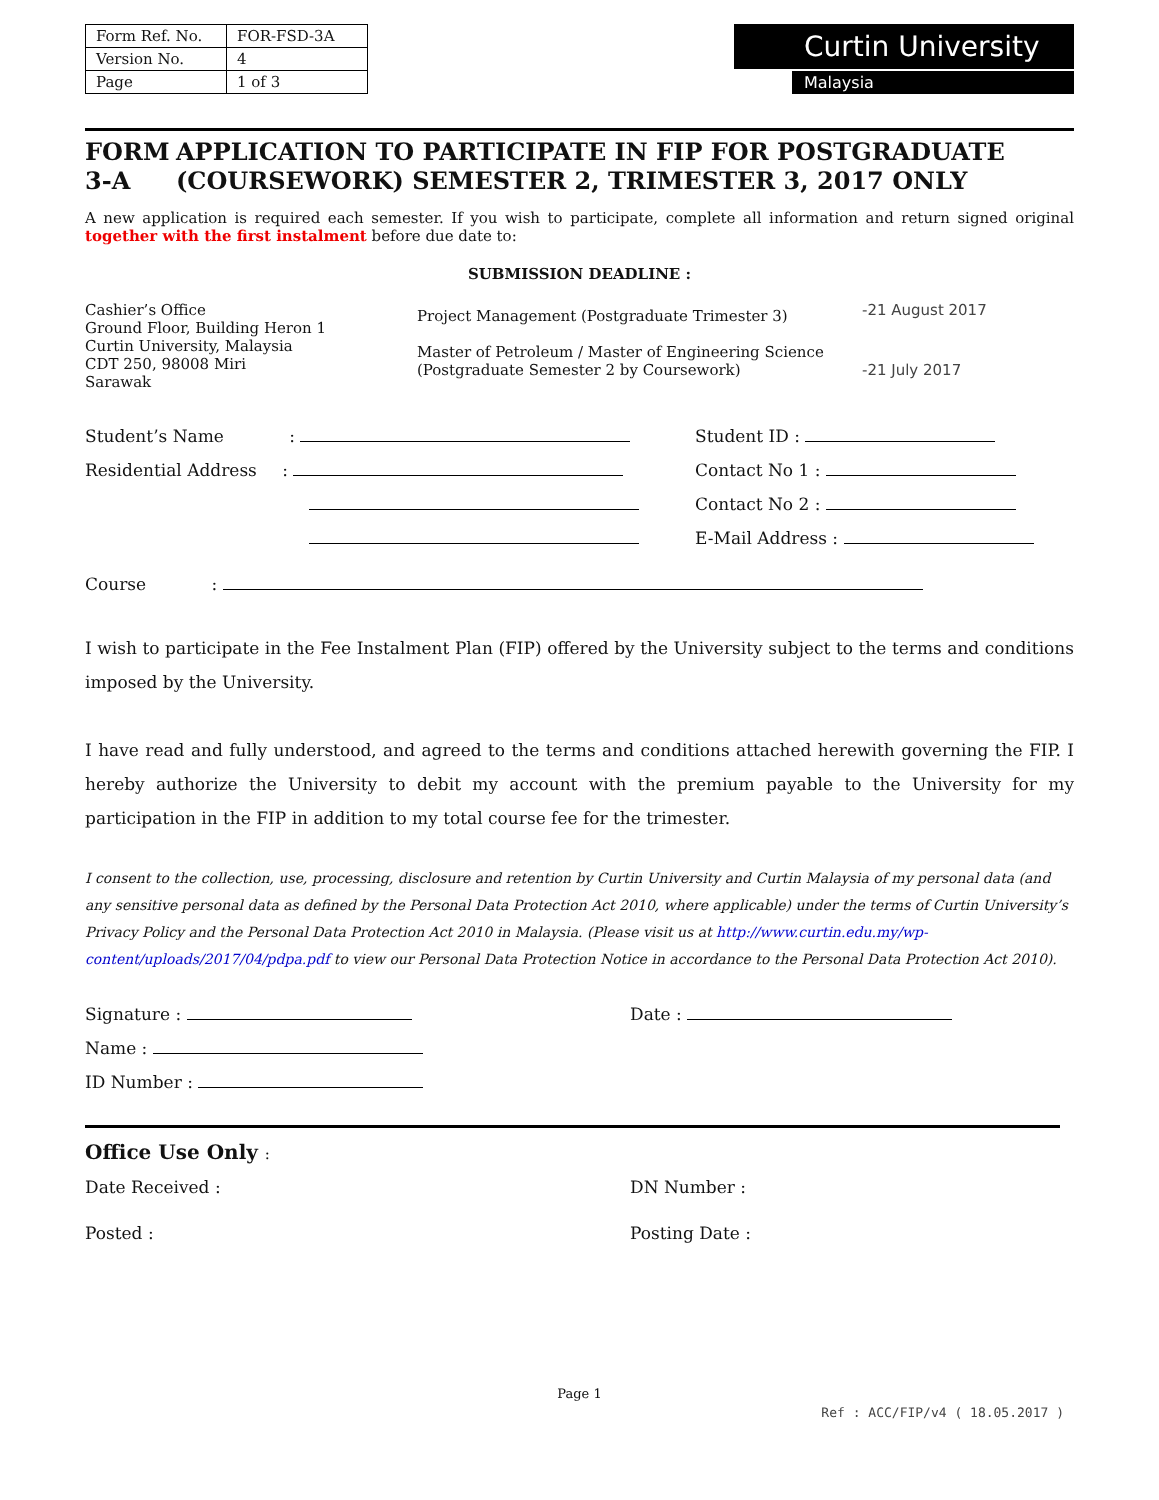| Form Ref. No. | FOR-FSD-3A |
| Version No. | 4 |
| Page | 1 of 3 |
Curtin University
Malaysia
FORM 3-A APPLICATION TO PARTICIPATE IN FIP FOR POSTGRADUATE (COURSEWORK) SEMESTER 2, TRIMESTER 3, 2017 ONLY
A new application is required each semester. If you wish to participate, complete all information and return signed original together with the first instalment before due date to:
SUBMISSION DEADLINE :
Cashier’s Office
Ground Floor, Building Heron 1
Curtin University, Malaysia
CDT 250, 98008 Miri
Sarawak
Project Management (Postgraduate Trimester 3)
Master of Petroleum / Master of Engineering Science (Postgraduate Semester 2 by Coursework)
-21 August 2017
-21 July 2017
Student’s Name :
Residential Address :
Student ID :
Contact No 1 :
Contact No 2 :
E-Mail Address :
Course :
I wish to participate in the Fee Instalment Plan (FIP) offered by the University subject to the terms and conditions imposed by the University.
I have read and fully understood, and agreed to the terms and conditions attached herewith governing the FIP. I hereby authorize the University to debit my account with the premium payable to the University for my participation in the FIP in addition to my total course fee for the trimester.
I consent to the collection, use, processing, disclosure and retention by Curtin University and Curtin Malaysia of my personal data (and any sensitive personal data as defined by the Personal Data Protection Act 2010, where applicable) under the terms of Curtin University’s Privacy Policy and the Personal Data Protection Act 2010 in Malaysia. (Please visit us at http://www.curtin.edu.my/wp-content/uploads/2017/04/pdpa.pdf to view our Personal Data Protection Notice in accordance to the Personal Data Protection Act 2010).
Signature :
Name :
ID Number :
Date :
Office Use Only :
Date Received :
Posted :
DN Number :
Posting Date :
Page 1
Ref : ACC/FIP/v4 ( 18.05.2017 )